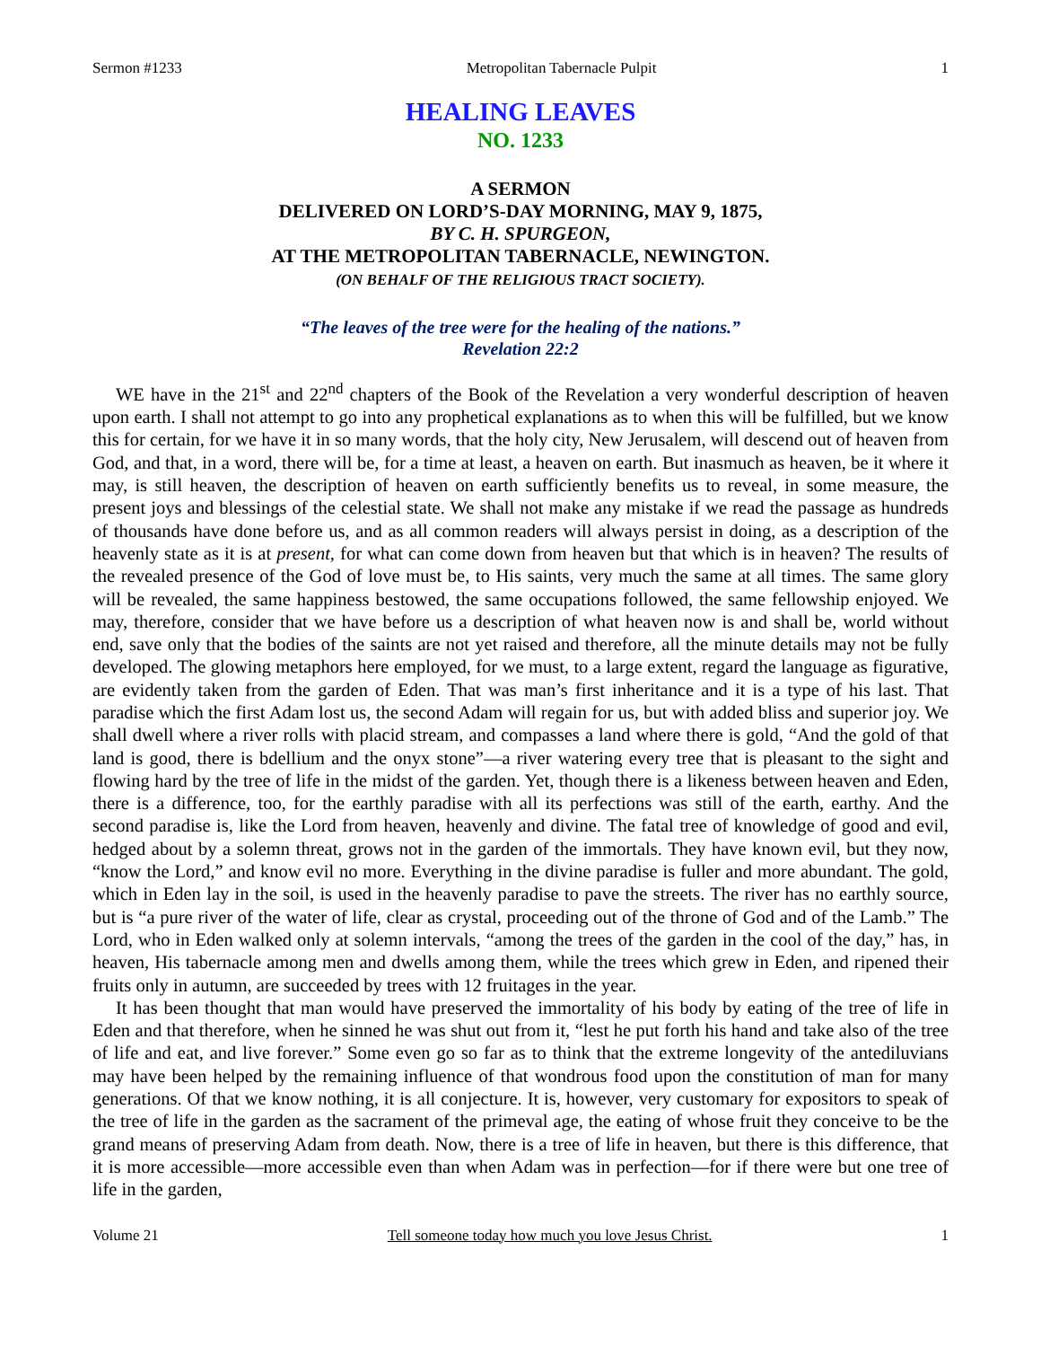Sermon #1233 Metropolitan Tabernacle Pulpit 1
HEALING LEAVES
NO. 1233
A SERMON
DELIVERED ON LORD’S-DAY MORNING, MAY 9, 1875,
BY C. H. SPURGEON,
AT THE METROPOLITAN TABERNACLE, NEWINGTON.
(ON BEHALF OF THE RELIGIOUS TRACT SOCIETY).
“The leaves of the tree were for the healing of the nations.”
Revelation 22:2
WE have in the 21<sup>st</sup> and 22<sup>nd</sup> chapters of the Book of the Revelation a very wonderful description of heaven upon earth. I shall not attempt to go into any prophetical explanations as to when this will be fulfilled, but we know this for certain, for we have it in so many words, that the holy city, New Jerusalem, will descend out of heaven from God, and that, in a word, there will be, for a time at least, a heaven on earth. But inasmuch as heaven, be it where it may, is still heaven, the description of heaven on earth sufficiently benefits us to reveal, in some measure, the present joys and blessings of the celestial state. We shall not make any mistake if we read the passage as hundreds of thousands have done before us, and as all common readers will always persist in doing, as a description of the heavenly state as it is at present, for what can come down from heaven but that which is in heaven? The results of the revealed presence of the God of love must be, to His saints, very much the same at all times. The same glory will be revealed, the same happiness bestowed, the same occupations followed, the same fellowship enjoyed. We may, therefore, consider that we have before us a description of what heaven now is and shall be, world without end, save only that the bodies of the saints are not yet raised and therefore, all the minute details may not be fully developed. The glowing metaphors here employed, for we must, to a large extent, regard the language as figurative, are evidently taken from the garden of Eden. That was man’s first inheritance and it is a type of his last. That paradise which the first Adam lost us, the second Adam will regain for us, but with added bliss and superior joy. We shall dwell where a river rolls with placid stream, and compasses a land where there is gold, “And the gold of that land is good, there is bdellium and the onyx stone”—a river watering every tree that is pleasant to the sight and flowing hard by the tree of life in the midst of the garden. Yet, though there is a likeness between heaven and Eden, there is a difference, too, for the earthly paradise with all its perfections was still of the earth, earthy. And the second paradise is, like the Lord from heaven, heavenly and divine. The fatal tree of knowledge of good and evil, hedged about by a solemn threat, grows not in the garden of the immortals. They have known evil, but they now, “know the Lord,” and know evil no more. Everything in the divine paradise is fuller and more abundant. The gold, which in Eden lay in the soil, is used in the heavenly paradise to pave the streets. The river has no earthly source, but is “a pure river of the water of life, clear as crystal, proceeding out of the throne of God and of the Lamb.” The Lord, who in Eden walked only at solemn intervals, “among the trees of the garden in the cool of the day,” has, in heaven, His tabernacle among men and dwells among them, while the trees which grew in Eden, and ripened their fruits only in autumn, are succeeded by trees with 12 fruitages in the year.
It has been thought that man would have preserved the immortality of his body by eating of the tree of life in Eden and that therefore, when he sinned he was shut out from it, “lest he put forth his hand and take also of the tree of life and eat, and live forever.” Some even go so far as to think that the extreme longevity of the antediluvians may have been helped by the remaining influence of that wondrous food upon the constitution of man for many generations. Of that we know nothing, it is all conjecture. It is, however, very customary for expositors to speak of the tree of life in the garden as the sacrament of the primeval age, the eating of whose fruit they conceive to be the grand means of preserving Adam from death. Now, there is a tree of life in heaven, but there is this difference, that it is more accessible—more accessible even than when Adam was in perfection—for if there were but one tree of life in the garden,
Volume 21 Tell someone today how much you love Jesus Christ. 1